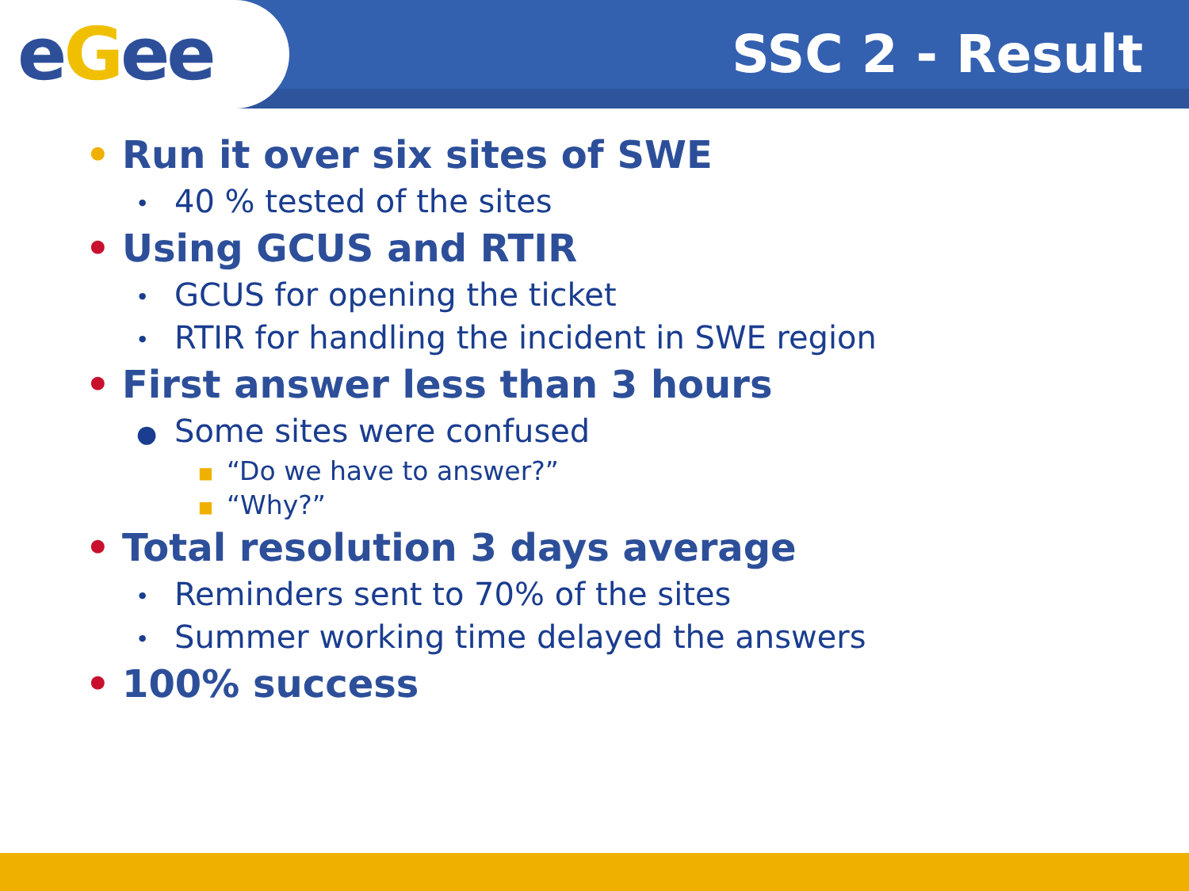eGee
SSC 2 - Result
• Run it over six sites of SWE
• 40 % tested of the sites
• Using GCUS and RTIR
• GCUS for opening the ticket
• RTIR for handling the incident in SWE region
• First answer less than 3 hours
● Some sites were confused
■ “Do we have to answer?”
■ “Why?”
• Total resolution 3 days average
• Reminders sent to 70% of the sites
• Summer working time delayed the answers
• 100% success